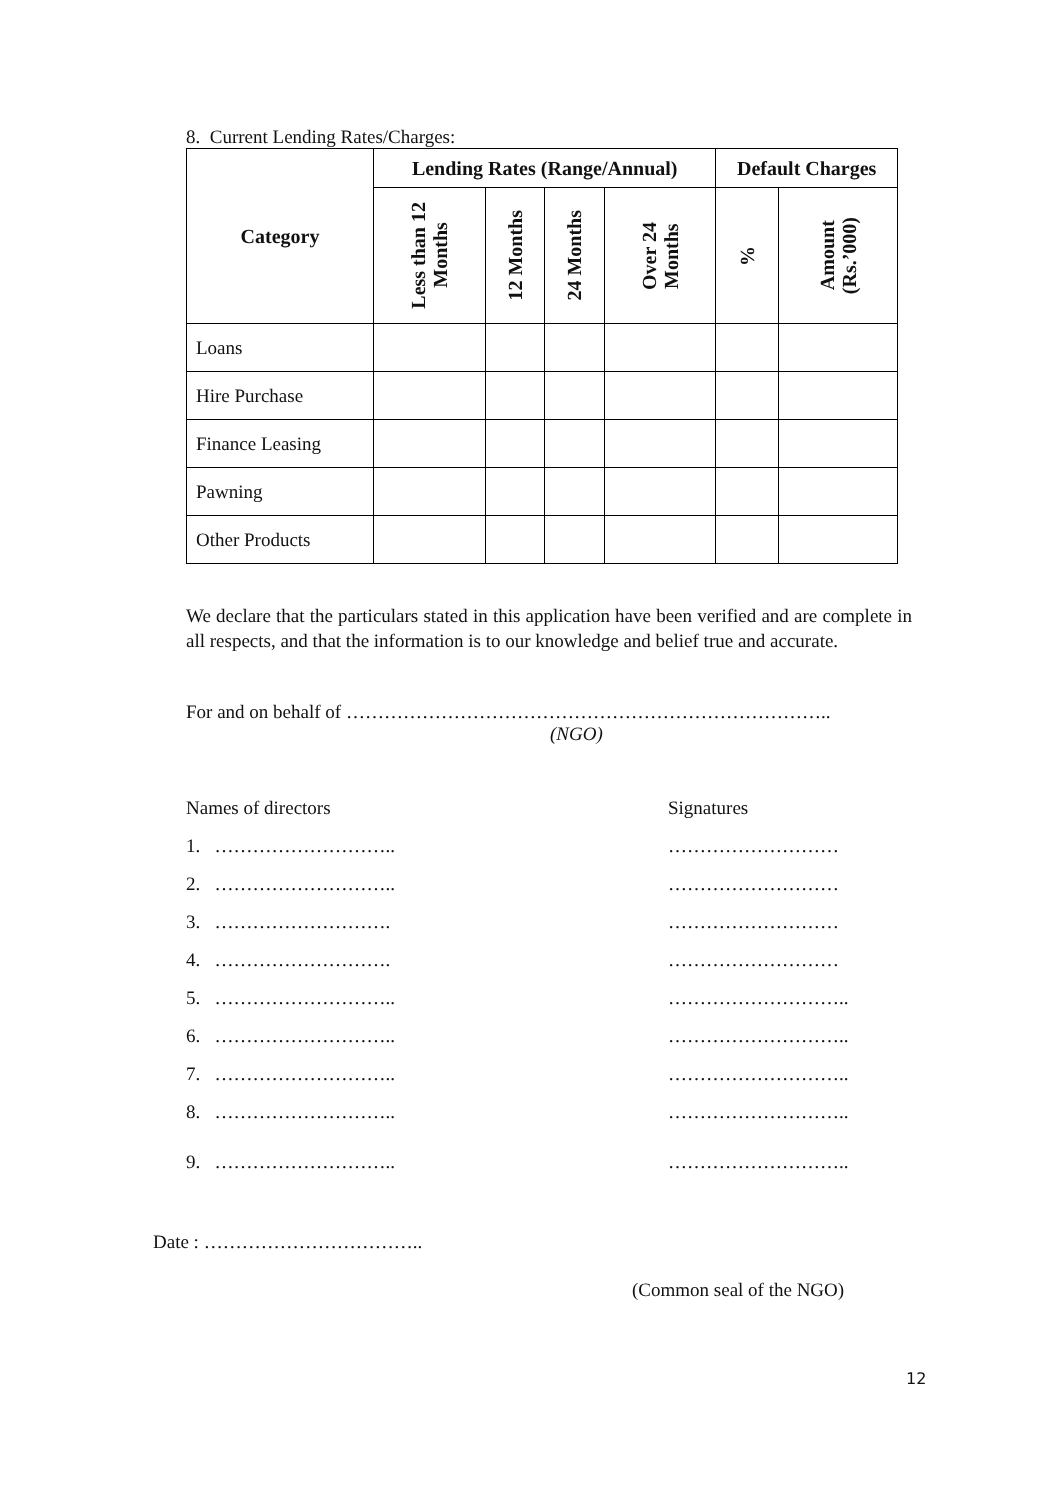8. Current Lending Rates/Charges:
| Category | Lending Rates (Range/Annual) | | | | Default Charges | |
| --- | --- | --- | --- | --- | --- | --- |
| | Less than 12 Months | 12 Months | 24 Months | Over 24 Months | % | Amount (Rs.’000) |
| Loans | | | | | | |
| Hire Purchase | | | | | | |
| Finance Leasing | | | | | | |
| Pawning | | | | | | |
| Other Products | | | | | | |
We declare that the particulars stated in this application have been verified and are complete in all respects, and that the information is to our knowledge and belief true and accurate.
For and on behalf of …………………………………………………………………..
(NGO)
Names of directors Signatures
1. ……………………….. ………………………
2. ……………………….. ………………………
3. ………………………. ………………………
4. ………………………. ………………………
5. ……………………….. ………………………..
6. ……………………….. ………………………..
7. ……………………….. ………………………..
8. ……………………….. ………………………..
9. ……………………….. ………………………..
Date : ……………………………..
(Common seal of the NGO)
12